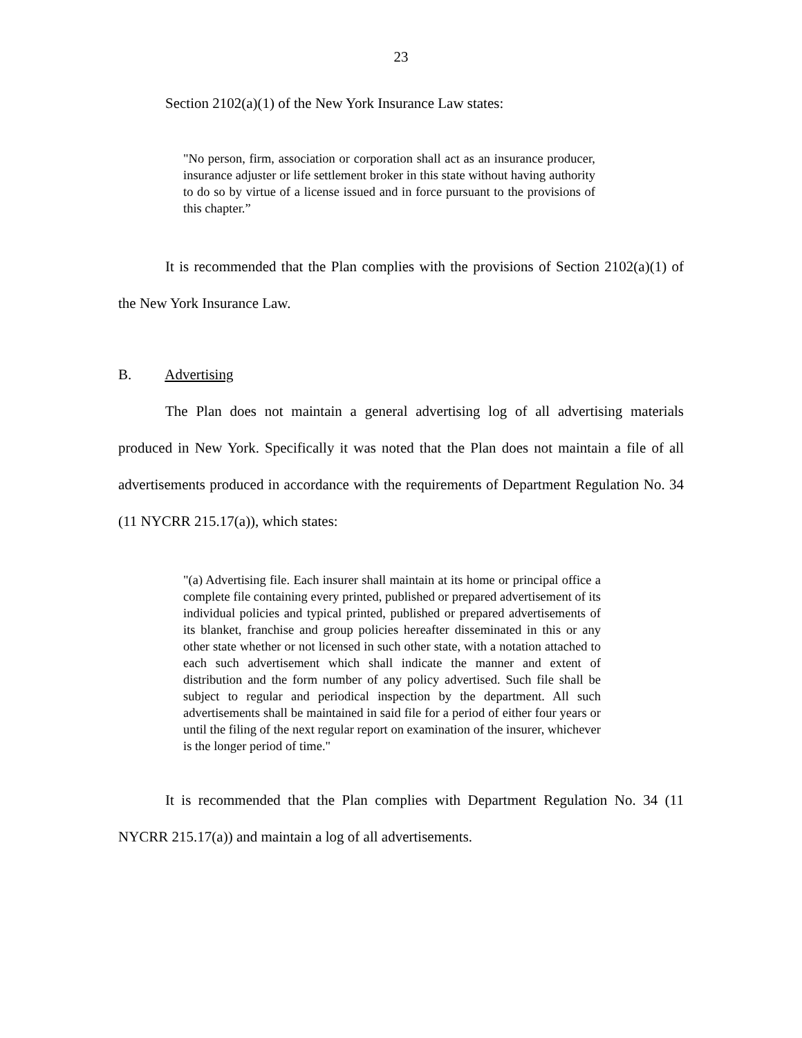23
Section 2102(a)(1) of the New York Insurance Law states:
"No person, firm, association or corporation shall act as an insurance producer, insurance adjuster or life settlement broker in this state without having authority to do so by virtue of a license issued and in force pursuant to the provisions of this chapter.”
It is recommended that the Plan complies with the provisions of Section 2102(a)(1) of the New York Insurance Law.
B. Advertising
The Plan does not maintain a general advertising log of all advertising materials produced in New York. Specifically it was noted that the Plan does not maintain a file of all advertisements produced in accordance with the requirements of Department Regulation No. 34 (11 NYCRR 215.17(a)), which states:
"(a) Advertising file. Each insurer shall maintain at its home or principal office a complete file containing every printed, published or prepared advertisement of its individual policies and typical printed, published or prepared advertisements of its blanket, franchise and group policies hereafter disseminated in this or any other state whether or not licensed in such other state, with a notation attached to each such advertisement which shall indicate the manner and extent of distribution and the form number of any policy advertised. Such file shall be subject to regular and periodical inspection by the department. All such advertisements shall be maintained in said file for a period of either four years or until the filing of the next regular report on examination of the insurer, whichever is the longer period of time."
It is recommended that the Plan complies with Department Regulation No. 34 (11 NYCRR 215.17(a)) and maintain a log of all advertisements.